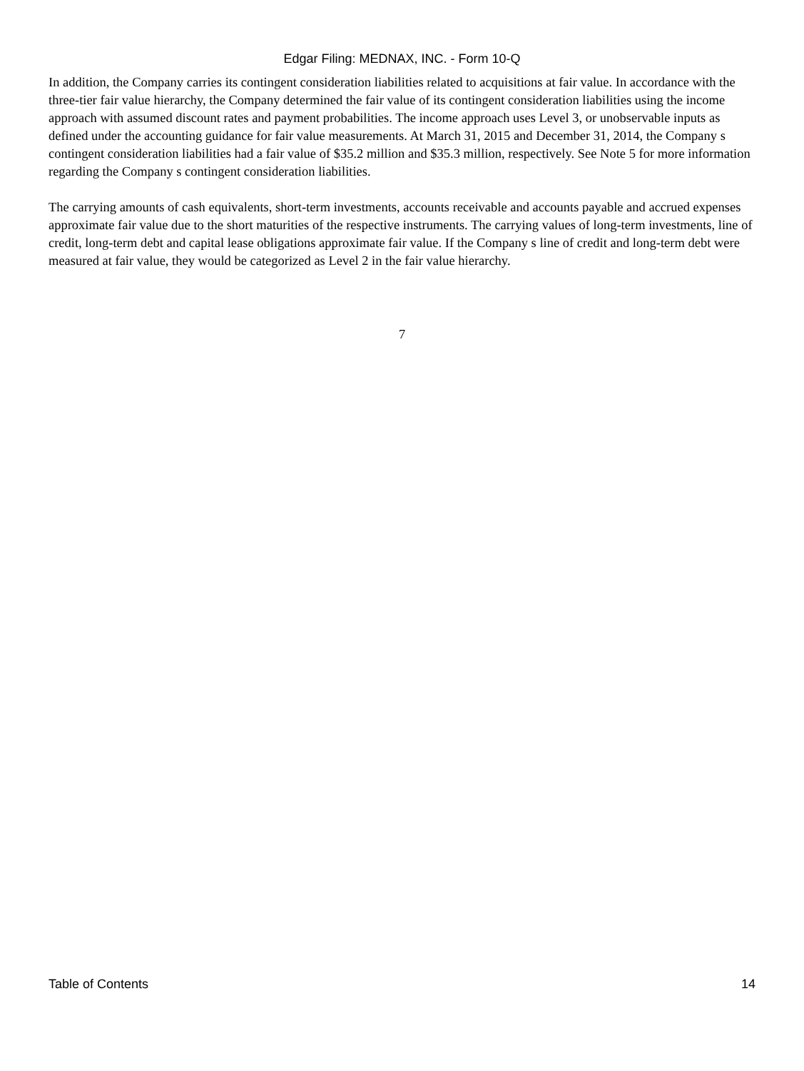Edgar Filing: MEDNAX, INC. - Form 10-Q
In addition, the Company carries its contingent consideration liabilities related to acquisitions at fair value. In accordance with the three-tier fair value hierarchy, the Company determined the fair value of its contingent consideration liabilities using the income approach with assumed discount rates and payment probabilities. The income approach uses Level 3, or unobservable inputs as defined under the accounting guidance for fair value measurements. At March 31, 2015 and December 31, 2014, the Company s contingent consideration liabilities had a fair value of $35.2 million and $35.3 million, respectively. See Note 5 for more information regarding the Company s contingent consideration liabilities.
The carrying amounts of cash equivalents, short-term investments, accounts receivable and accounts payable and accrued expenses approximate fair value due to the short maturities of the respective instruments. The carrying values of long-term investments, line of credit, long-term debt and capital lease obligations approximate fair value. If the Company s line of credit and long-term debt were measured at fair value, they would be categorized as Level 2 in the fair value hierarchy.
7
Table of Contents 14